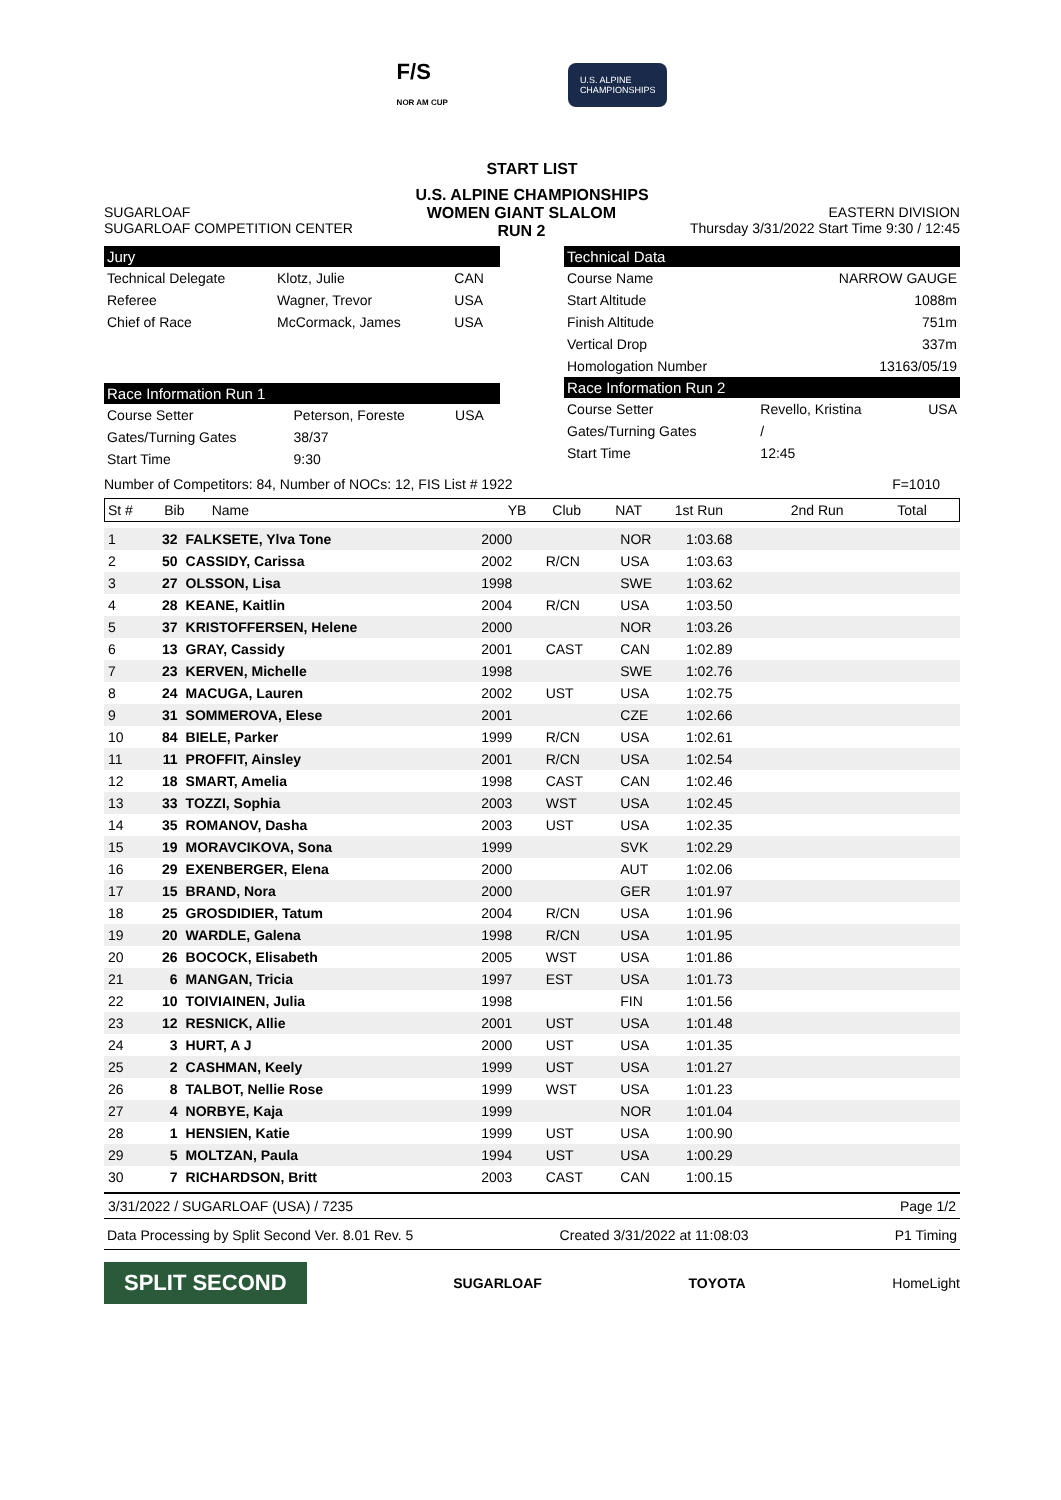F/S
NOR AM CUP
U.S. ALPINE
CHAMPIONSHIPS
START LIST
U.S. ALPINE CHAMPIONSHIPS
SUGARLOAF
SUGARLOAF COMPETITION CENTER
WOMEN GIANT SLALOM
RUN 2
EASTERN DIVISION
Thursday 3/31/2022 Start Time 9:30 / 12:45
Jury
| Technical Delegate | Klotz, Julie | CAN |
| Referee | Wagner, Trevor | USA |
| Chief of Race | McCormack, James | USA |
Race Information Run 1
| Course Setter | Peterson, Foreste | USA |
| Gates/Turning Gates | 38/37 | |
| Start Time | 9:30 | |
Technical Data
| Course Name | NARROW GAUGE |
| Start Altitude | 1088m |
| Finish Altitude | 751m |
| Vertical Drop | 337m |
| Homologation Number | 13163/05/19 |
Race Information Run 2
| Course Setter | Revello, Kristina | USA |
| Gates/Turning Gates | / | |
| Start Time | 12:45 | |
Number of Competitors: 84, Number of NOCs: 12, FIS List # 1922 F=1010
| St # | Bib | Name | YB | Club | NAT | 1st Run | 2nd Run | Total |
| --- | --- | --- | --- | --- | --- | --- | --- | --- |
| 1 | 32 | FALKSETE, Ylva Tone | 2000 | | NOR | 1:03.68 | |
| 2 | 50 | CASSIDY, Carissa | 2002 | R/CN | USA | 1:03.63 | |
| 3 | 27 | OLSSON, Lisa | 1998 | | SWE | 1:03.62 | |
| 4 | 28 | KEANE, Kaitlin | 2004 | R/CN | USA | 1:03.50 | |
| 5 | 37 | KRISTOFFERSEN, Helene | 2000 | | NOR | 1:03.26 | |
| 6 | 13 | GRAY, Cassidy | 2001 | CAST | CAN | 1:02.89 | |
| 7 | 23 | KERVEN, Michelle | 1998 | | SWE | 1:02.76 | |
| 8 | 24 | MACUGA, Lauren | 2002 | UST | USA | 1:02.75 | |
| 9 | 31 | SOMMEROVA, Elese | 2001 | | CZE | 1:02.66 | |
| 10 | 84 | BIELE, Parker | 1999 | R/CN | USA | 1:02.61 | |
| 11 | 11 | PROFFIT, Ainsley | 2001 | R/CN | USA | 1:02.54 | |
| 12 | 18 | SMART, Amelia | 1998 | CAST | CAN | 1:02.46 | |
| 13 | 33 | TOZZI, Sophia | 2003 | WST | USA | 1:02.45 | |
| 14 | 35 | ROMANOV, Dasha | 2003 | UST | USA | 1:02.35 | |
| 15 | 19 | MORAVCIKOVA, Sona | 1999 | | SVK | 1:02.29 | |
| 16 | 29 | EXENBERGER, Elena | 2000 | | AUT | 1:02.06 | |
| 17 | 15 | BRAND, Nora | 2000 | | GER | 1:01.97 | |
| 18 | 25 | GROSDIDIER, Tatum | 2004 | R/CN | USA | 1:01.96 | |
| 19 | 20 | WARDLE, Galena | 1998 | R/CN | USA | 1:01.95 | |
| 20 | 26 | BOCOCK, Elisabeth | 2005 | WST | USA | 1:01.86 | |
| 21 | 6 | MANGAN, Tricia | 1997 | EST | USA | 1:01.73 | |
| 22 | 10 | TOIVIAINEN, Julia | 1998 | | FIN | 1:01.56 | |
| 23 | 12 | RESNICK, Allie | 2001 | UST | USA | 1:01.48 | |
| 24 | 3 | HURT, A J | 2000 | UST | USA | 1:01.35 | |
| 25 | 2 | CASHMAN, Keely | 1999 | UST | USA | 1:01.27 | |
| 26 | 8 | TALBOT, Nellie Rose | 1999 | WST | USA | 1:01.23 | |
| 27 | 4 | NORBYE, Kaja | 1999 | | NOR | 1:01.04 | |
| 28 | 1 | HENSIEN, Katie | 1999 | UST | USA | 1:00.90 | |
| 29 | 5 | MOLTZAN, Paula | 1994 | UST | USA | 1:00.29 | |
| 30 | 7 | RICHARDSON, Britt | 2003 | CAST | CAN | 1:00.15 | |
3/31/2022 / SUGARLOAF (USA) / 7235 Page 1/2
Data Processing by Split Second Ver. 8.01 Rev. 5 Created 3/31/2022 at 11:08:03 P1 Timing
SPLIT SECOND
SUGARLOAF TOYOTA HomeLight